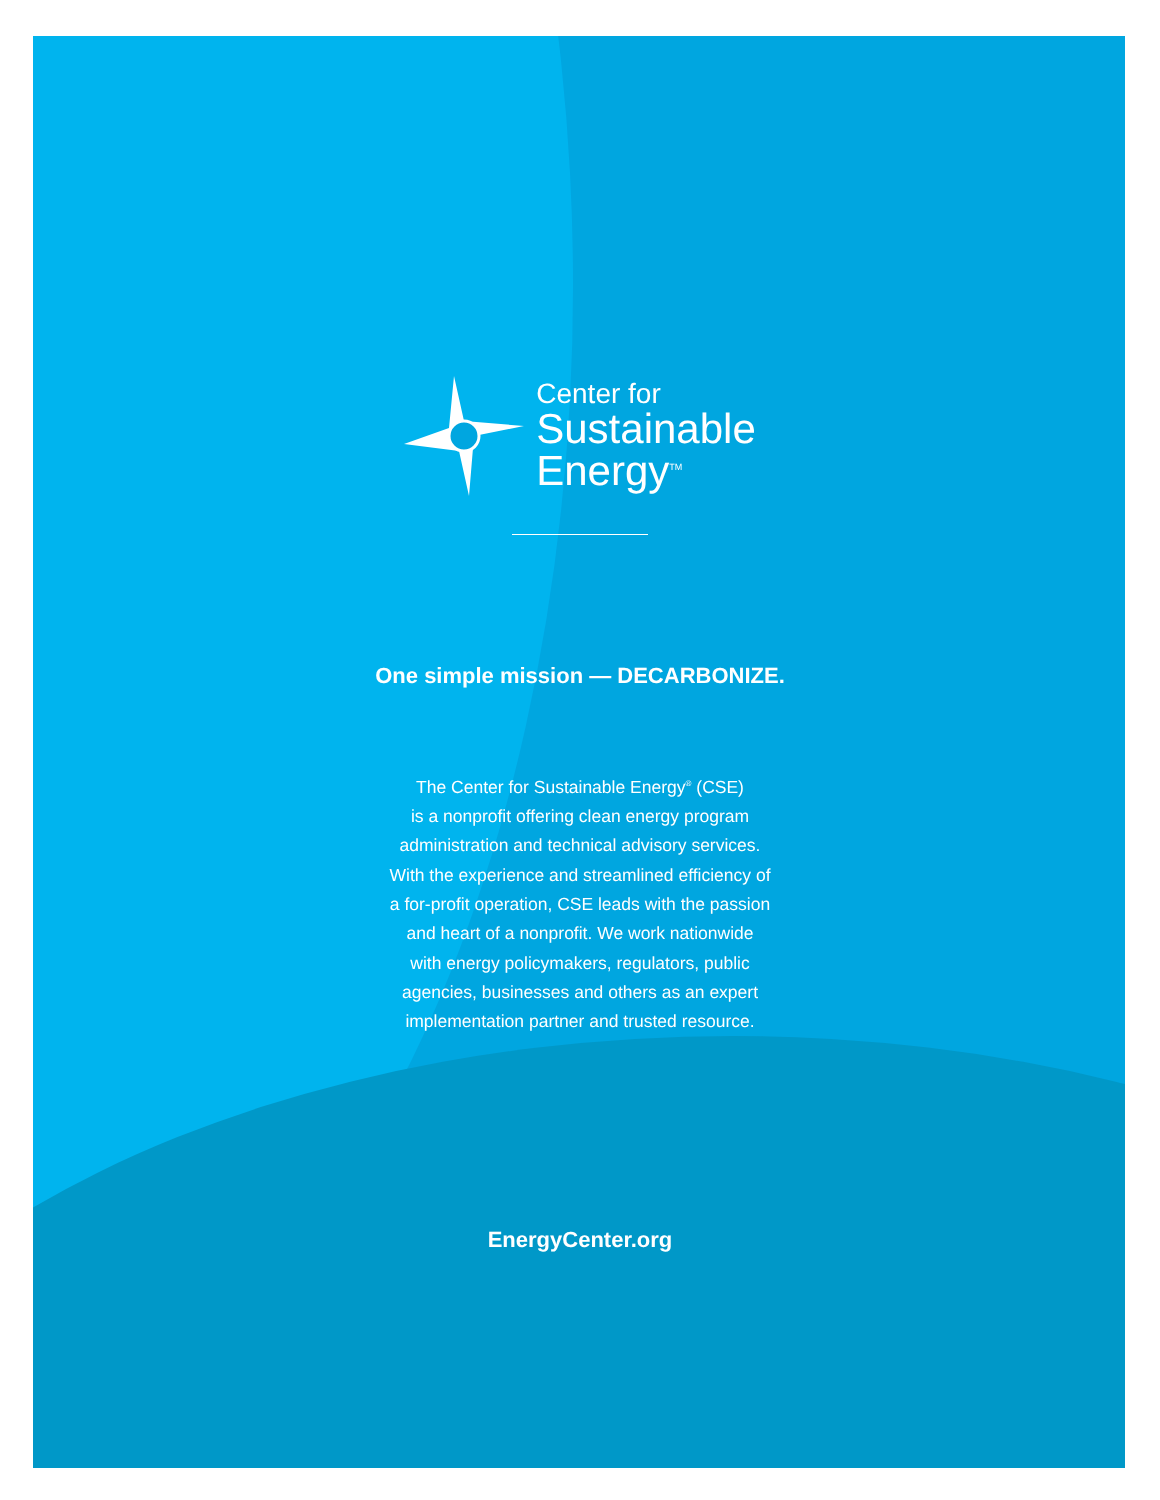Center for
Sustainable
Energy<sup>TM</sup>
One simple mission — DECARBONIZE.
The Center for Sustainable Energy<sup>®</sup> (CSE)
is a nonprofit offering clean energy program
administration and technical advisory services.
With the experience and streamlined efficiency of
a for-profit operation, CSE leads with the passion
and heart of a nonprofit. We work nationwide
with energy policymakers, regulators, public
agencies, businesses and others as an expert
implementation partner and trusted resource.
EnergyCenter.org